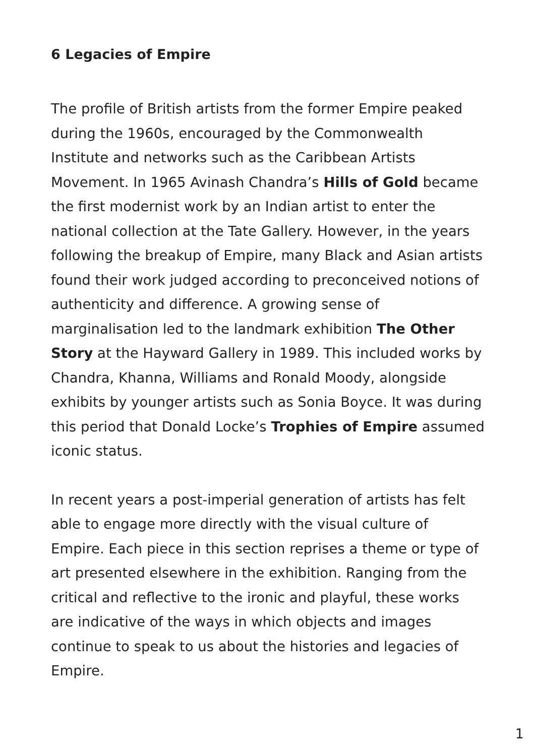6 Legacies of Empire
The profile of British artists from the former Empire peaked during the 1960s, encouraged by the Commonwealth Institute and networks such as the Caribbean Artists Movement. In 1965 Avinash Chandra’s Hills of Gold became the first modernist work by an Indian artist to enter the national collection at the Tate Gallery. However, in the years following the breakup of Empire, many Black and Asian artists found their work judged according to preconceived notions of authenticity and difference. A growing sense of marginalisation led to the landmark exhibition The Other Story at the Hayward Gallery in 1989. This included works by Chandra, Khanna, Williams and Ronald Moody, alongside exhibits by younger artists such as Sonia Boyce. It was during this period that Donald Locke’s Trophies of Empire assumed iconic status.
In recent years a post-imperial generation of artists has felt able to engage more directly with the visual culture of Empire. Each piece in this section reprises a theme or type of art presented elsewhere in the exhibition. Ranging from the critical and reflective to the ironic and playful, these works are indicative of the ways in which objects and images continue to speak to us about the histories and legacies of Empire.
1